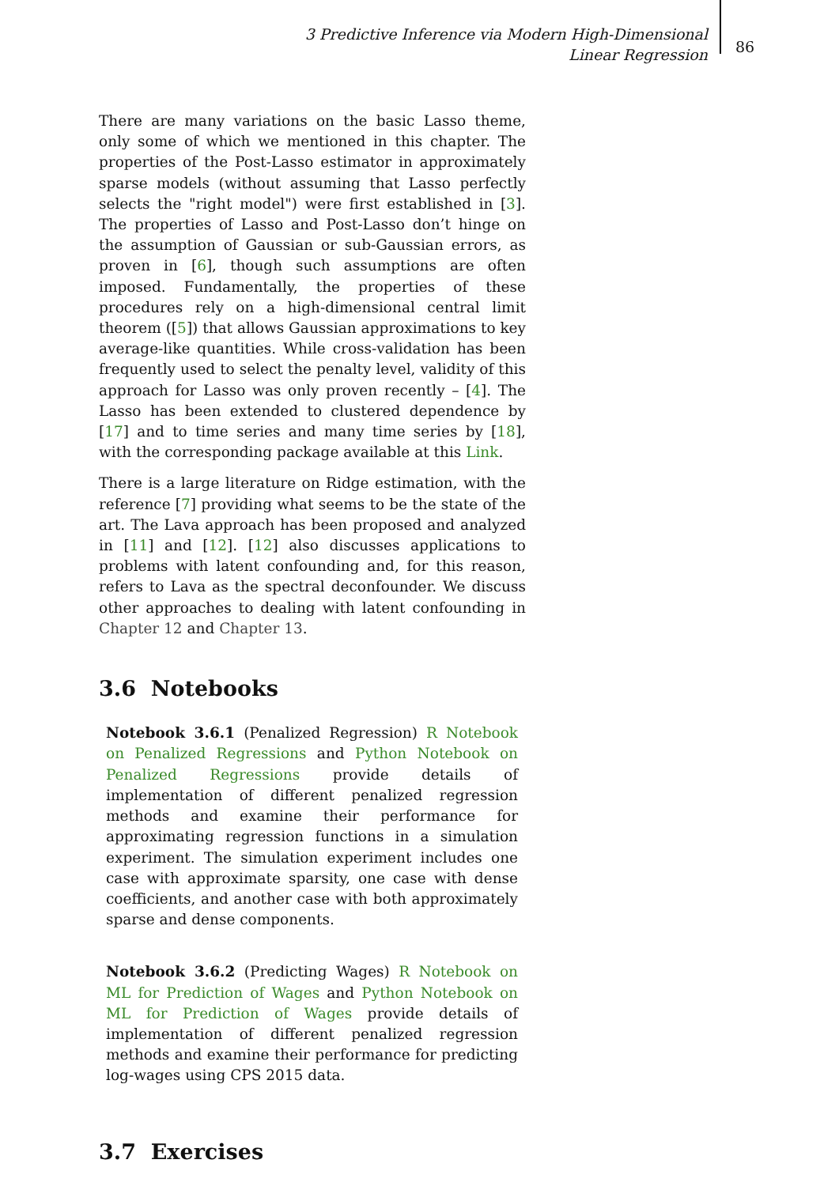3 Predictive Inference via Modern High-Dimensional Linear Regression
86
There are many variations on the basic Lasso theme, only some of which we mentioned in this chapter. The properties of the Post-Lasso estimator in approximately sparse models (without assuming that Lasso perfectly selects the "right model") were first established in [3]. The properties of Lasso and Post-Lasso don’t hinge on the assumption of Gaussian or sub-Gaussian errors, as proven in [6], though such assumptions are often imposed. Fundamentally, the properties of these procedures rely on a high-dimensional central limit theorem ([5]) that allows Gaussian approximations to key average-like quantities. While cross-validation has been frequently used to select the penalty level, validity of this approach for Lasso was only proven recently – [4]. The Lasso has been extended to clustered dependence by [17] and to time series and many time series by [18], with the corresponding package available at this Link.
There is a large literature on Ridge estimation, with the reference [7] providing what seems to be the state of the art. The Lava approach has been proposed and analyzed in [11] and [12]. [12] also discusses applications to problems with latent confounding and, for this reason, refers to Lava as the spectral deconfounder. We discuss other approaches to dealing with latent confounding in Chapter 12 and Chapter 13.
3.6 Notebooks
Notebook 3.6.1 (Penalized Regression) R Notebook on Penalized Regressions and Python Notebook on Penalized Regressions provide details of implementation of different penalized regression methods and examine their performance for approximating regression functions in a simulation experiment. The simulation experiment includes one case with approximate sparsity, one case with dense coefficients, and another case with both approximately sparse and dense components.
Notebook 3.6.2 (Predicting Wages) R Notebook on ML for Prediction of Wages and Python Notebook on ML for Prediction of Wages provide details of implementation of different penalized regression methods and examine their performance for predicting log-wages using CPS 2015 data.
3.7 Exercises